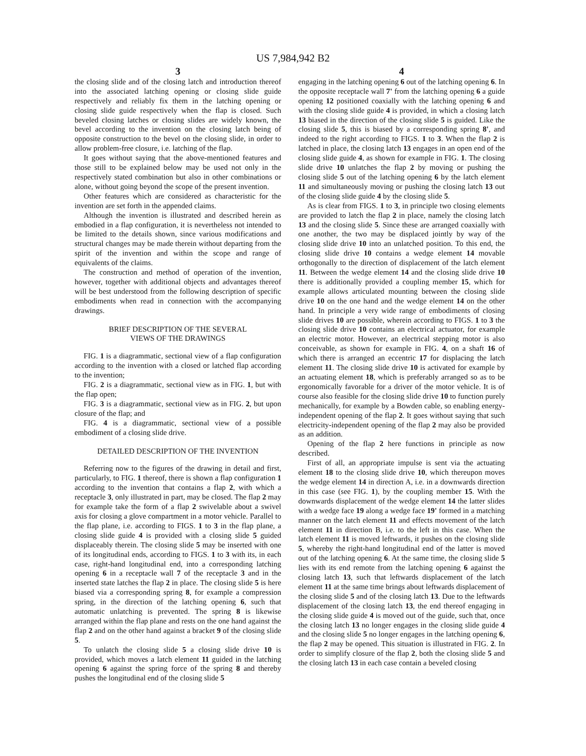US 7,984,942 B2
3
the closing slide and of the closing latch and introduction thereof into the associated latching opening or closing slide guide respectively and reliably fix them in the latching opening or closing slide guide respectively when the flap is closed. Such beveled closing latches or closing slides are widely known, the bevel according to the invention on the closing latch being of opposite construction to the bevel on the closing slide, in order to allow problem-free closure, i.e. latching of the flap.
It goes without saying that the above-mentioned features and those still to be explained below may be used not only in the respectively stated combination but also in other combinations or alone, without going beyond the scope of the present invention.
Other features which are considered as characteristic for the invention are set forth in the appended claims.
Although the invention is illustrated and described herein as embodied in a flap configuration, it is nevertheless not intended to be limited to the details shown, since various modifications and structural changes may be made therein without departing from the spirit of the invention and within the scope and range of equivalents of the claims.
The construction and method of operation of the invention, however, together with additional objects and advantages thereof will be best understood from the following description of specific embodiments when read in connection with the accompanying drawings.
BRIEF DESCRIPTION OF THE SEVERAL
VIEWS OF THE DRAWINGS
FIG. 1 is a diagrammatic, sectional view of a flap configuration according to the invention with a closed or latched flap according to the invention;
FIG. 2 is a diagrammatic, sectional view as in FIG. 1, but with the flap open;
FIG. 3 is a diagrammatic, sectional view as in FIG. 2, but upon closure of the flap; and
FIG. 4 is a diagrammatic, sectional view of a possible embodiment of a closing slide drive.
DETAILED DESCRIPTION OF THE INVENTION
Referring now to the figures of the drawing in detail and first, particularly, to FIG. 1 thereof, there is shown a flap configuration 1 according to the invention that contains a flap 2, with which a receptacle 3, only illustrated in part, may be closed. The flap 2 may for example take the form of a flap 2 swivelable about a swivel axis for closing a glove compartment in a motor vehicle. Parallel to the flap plane, i.e. according to FIGS. 1 to 3 in the flap plane, a closing slide guide 4 is provided with a closing slide 5 guided displaceably therein. The closing slide 5 may be inserted with one of its longitudinal ends, according to FIGS. 1 to 3 with its, in each case, right-hand longitudinal end, into a corresponding latching opening 6 in a receptacle wall 7 of the receptacle 3 and in the inserted state latches the flap 2 in place. The closing slide 5 is here biased via a corresponding spring 8, for example a compression spring, in the direction of the latching opening 6, such that automatic unlatching is prevented. The spring 8 is likewise arranged within the flap plane and rests on the one hand against the flap 2 and on the other hand against a bracket 9 of the closing slide 5.
To unlatch the closing slide 5 a closing slide drive 10 is provided, which moves a latch element 11 guided in the latching opening 6 against the spring force of the spring 8 and thereby pushes the longitudinal end of the closing slide 5
4
engaging in the latching opening 6 out of the latching opening 6. In the opposite receptacle wall 7' from the latching opening 6 a guide opening 12 positioned coaxially with the latching opening 6 and with the closing slide guide 4 is provided, in which a closing latch 13 biased in the direction of the closing slide 5 is guided. Like the closing slide 5, this is biased by a corresponding spring 8', and indeed to the right according to FIGS. 1 to 3. When the flap 2 is latched in place, the closing latch 13 engages in an open end of the closing slide guide 4, as shown for example in FIG. 1. The closing slide drive 10 unlatches the flap 2 by moving or pushing the closing slide 5 out of the latching opening 6 by the latch element 11 and simultaneously moving or pushing the closing latch 13 out of the closing slide guide 4 by the closing slide 5.
As is clear from FIGS. 1 to 3, in principle two closing elements are provided to latch the flap 2 in place, namely the closing latch 13 and the closing slide 5. Since these are arranged coaxially with one another, the two may be displaced jointly by way of the closing slide drive 10 into an unlatched position. To this end, the closing slide drive 10 contains a wedge element 14 movable orthogonally to the direction of displacement of the latch element 11. Between the wedge element 14 and the closing slide drive 10 there is additionally provided a coupling member 15, which for example allows articulated mounting between the closing slide drive 10 on the one hand and the wedge element 14 on the other hand. In principle a very wide range of embodiments of closing slide drives 10 are possible, wherein according to FIGS. 1 to 3 the closing slide drive 10 contains an electrical actuator, for example an electric motor. However, an electrical stepping motor is also conceivable, as shown for example in FIG. 4, on a shaft 16 of which there is arranged an eccentric 17 for displacing the latch element 11. The closing slide drive 10 is activated for example by an actuating element 18, which is preferably arranged so as to be ergonomically favorable for a driver of the motor vehicle. It is of course also feasible for the closing slide drive 10 to function purely mechanically, for example by a Bowden cable, so enabling energy-independent opening of the flap 2. It goes without saying that such electricity-independent opening of the flap 2 may also be provided as an addition.
Opening of the flap 2 here functions in principle as now described.
First of all, an appropriate impulse is sent via the actuating element 18 to the closing slide drive 10, which thereupon moves the wedge element 14 in direction A, i.e. in a downwards direction in this case (see FIG. 1), by the coupling member 15. With the downwards displacement of the wedge element 14 the latter slides with a wedge face 19 along a wedge face 19' formed in a matching manner on the latch element 11 and effects movement of the latch element 11 in direction B, i.e. to the left in this case. When the latch element 11 is moved leftwards, it pushes on the closing slide 5, whereby the right-hand longitudinal end of the latter is moved out of the latching opening 6. At the same time, the closing slide 5 lies with its end remote from the latching opening 6 against the closing latch 13, such that leftwards displacement of the latch element 11 at the same time brings about leftwards displacement of the closing slide 5 and of the closing latch 13. Due to the leftwards displacement of the closing latch 13, the end thereof engaging in the closing slide guide 4 is moved out of the guide, such that, once the closing latch 13 no longer engages in the closing slide guide 4 and the closing slide 5 no longer engages in the latching opening 6, the flap 2 may be opened. This situation is illustrated in FIG. 2. In order to simplify closure of the flap 2, both the closing slide 5 and the closing latch 13 in each case contain a beveled closing